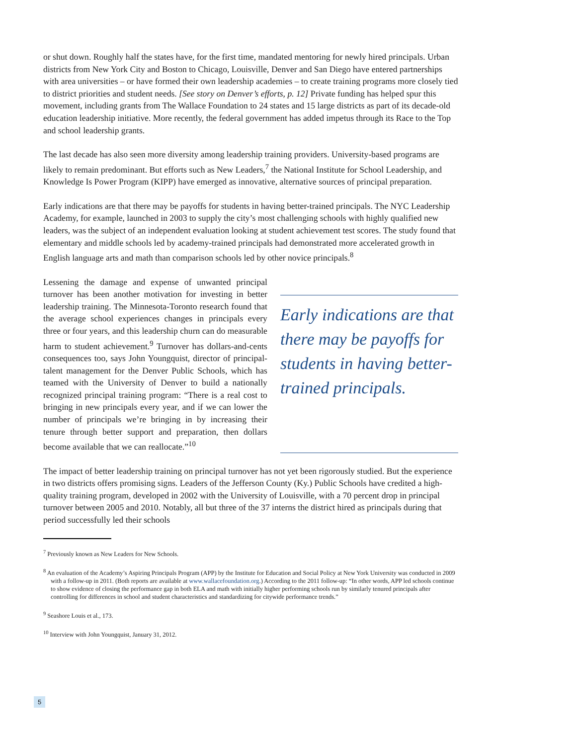or shut down. Roughly half the states have, for the first time, mandated mentoring for newly hired principals. Urban districts from New York City and Boston to Chicago, Louisville, Denver and San Diego have entered partnerships with area universities – or have formed their own leadership academies – to create training programs more closely tied to district priorities and student needs. [See story on Denver’s efforts, p. 12] Private funding has helped spur this movement, including grants from The Wallace Foundation to 24 states and 15 large districts as part of its decade-old education leadership initiative. More recently, the federal government has added impetus through its Race to the Top and school leadership grants.
The last decade has also seen more diversity among leadership training providers. University-based programs are likely to remain predominant. But efforts such as New Leaders,<sup>7</sup> the National Institute for School Leadership, and Knowledge Is Power Program (KIPP) have emerged as innovative, alternative sources of principal preparation.
Early indications are that there may be payoffs for students in having better-trained principals. The NYC Leadership Academy, for example, launched in 2003 to supply the city’s most challenging schools with highly qualified new leaders, was the subject of an independent evaluation looking at student achievement test scores. The study found that elementary and middle schools led by academy-trained principals had demonstrated more accelerated growth in English language arts and math than comparison schools led by other novice principals.<sup>8</sup>
Lessening the damage and expense of unwanted principal turnover has been another motivation for investing in better leadership training. The Minnesota-Toronto research found that the average school experiences changes in principals every three or four years, and this leadership churn can do measurable harm to student achievement.<sup>9</sup> Turnover has dollars-and-cents consequences too, says John Youngquist, director of principal-talent management for the Denver Public Schools, which has teamed with the University of Denver to build a nationally recognized principal training program: “There is a real cost to bringing in new principals every year, and if we can lower the number of principals we’re bringing in by increasing their tenure through better support and preparation, then dollars become available that we can reallocate.”<sup>10</sup>
Early indications are that there may be payoffs for students in having better-trained principals.
The impact of better leadership training on principal turnover has not yet been rigorously studied. But the experience in two districts offers promising signs. Leaders of the Jefferson County (Ky.) Public Schools have credited a high-quality training program, developed in 2002 with the University of Louisville, with a 70 percent drop in principal turnover between 2005 and 2010. Notably, all but three of the 37 interns the district hired as principals during that period successfully led their schools
<sup>7</sup> Previously known as New Leaders for New Schools.
<sup>8</sup> An evaluation of the Academy’s Aspiring Principals Program (APP) by the Institute for Education and Social Policy at New York University was conducted in 2009 with a follow-up in 2011. (Both reports are available at www.wallacefoundation.org.) According to the 2011 follow-up: “In other words, APP led schools continue to show evidence of closing the performance gap in both ELA and math with initially higher performing schools run by similarly tenured principals after controlling for differences in school and student characteristics and standardizing for citywide performance trends.”
<sup>9</sup> Seashore Louis et al., 173.
<sup>10</sup> Interview with John Youngquist, January 31, 2012.
5